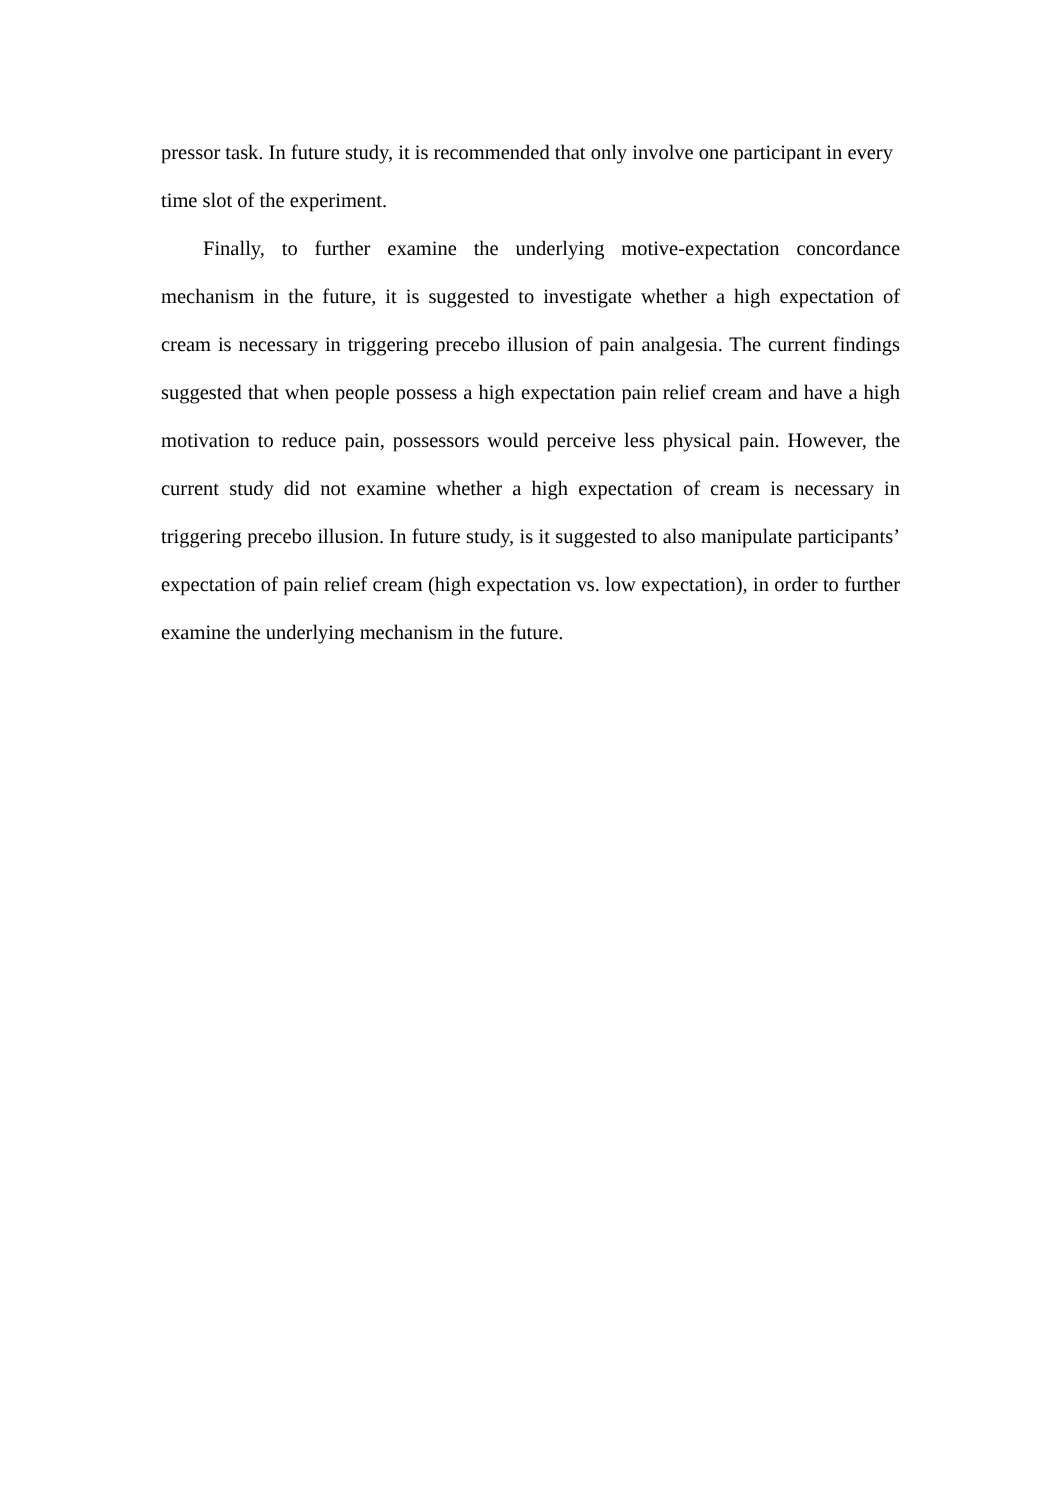pressor task. In future study, it is recommended that only involve one participant in every time slot of the experiment.
Finally, to further examine the underlying motive-expectation concordance mechanism in the future, it is suggested to investigate whether a high expectation of cream is necessary in triggering precebo illusion of pain analgesia. The current findings suggested that when people possess a high expectation pain relief cream and have a high motivation to reduce pain, possessors would perceive less physical pain. However, the current study did not examine whether a high expectation of cream is necessary in triggering precebo illusion. In future study, is it suggested to also manipulate participants’ expectation of pain relief cream (high expectation vs. low expectation), in order to further examine the underlying mechanism in the future.